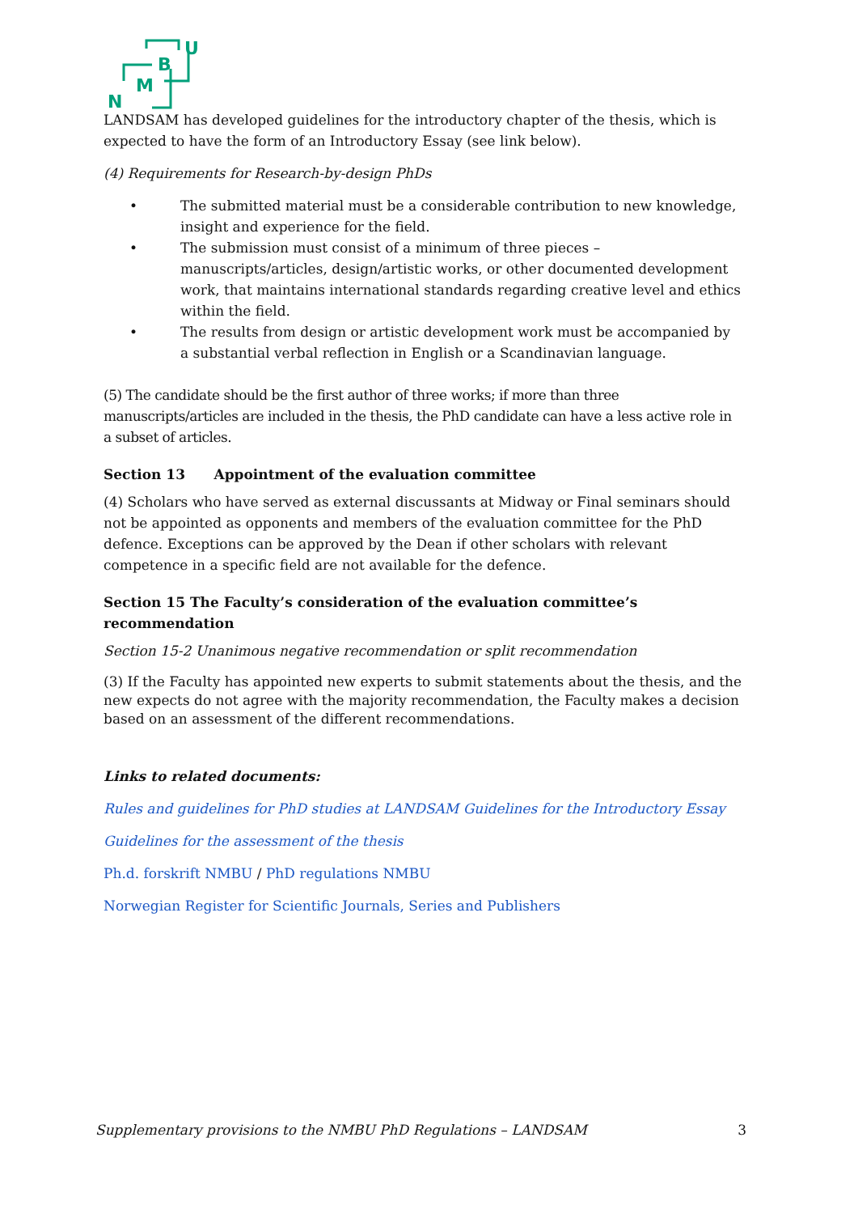B
M
N
U
LANDSAM has developed guidelines for the introductory chapter of the thesis, which is expected to have the form of an Introductory Essay (see link below).
(4) Requirements for Research-by-design PhDs
• The submitted material must be a considerable contribution to new knowledge, insight and experience for the field.
• The submission must consist of a minimum of three pieces – manuscripts/articles, design/artistic works, or other documented development work, that maintains international standards regarding creative level and ethics within the field.
• The results from design or artistic development work must be accompanied by a substantial verbal reflection in English or a Scandinavian language.
(5) The candidate should be the first author of three works; if more than three manuscripts/articles are included in the thesis, the PhD candidate can have a less active role in a subset of articles.
Section 13 Appointment of the evaluation committee
(4) Scholars who have served as external discussants at Midway or Final seminars should not be appointed as opponents and members of the evaluation committee for the PhD defence. Exceptions can be approved by the Dean if other scholars with relevant competence in a specific field are not available for the defence.
Section 15 The Faculty’s consideration of the evaluation committee’s recommendation
Section 15-2 Unanimous negative recommendation or split recommendation
(3) If the Faculty has appointed new experts to submit statements about the thesis, and the new expects do not agree with the majority recommendation, the Faculty makes a decision based on an assessment of the different recommendations.
Links to related documents:
Rules and guidelines for PhD studies at LANDSAM Guidelines for the Introductory Essay
Guidelines for the assessment of the thesis
Ph.d. forskrift NMBU / PhD regulations NMBU
Norwegian Register for Scientific Journals, Series and Publishers
Supplementary provisions to the NMBU PhD Regulations – LANDSAM 3